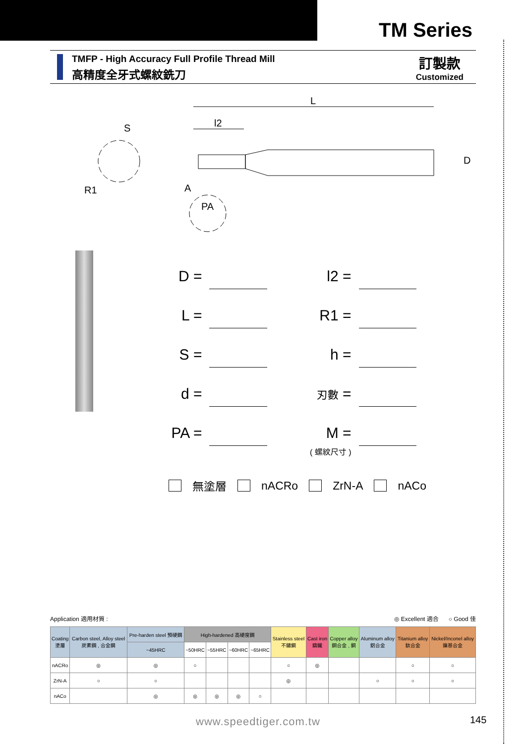TM Series
TMFP - High Accuracy Full Profile Thread Mill
高精度全牙式螺紋銑刀
訂製款
Customized
L
l2
S
R1
A
PA
D
D = l2 =
L = R1 =
S = h =
d =
刃數 =
PA = M =
( 螺紋尺寸 )
無塗層 nACRo ZrN-A nACo
Application 適用材質 : ◎ Excellent 適合 ○ Good 佳
| Coating 塗層 | Carbon steel, Alloy steel 炭素鋼 , 合金鋼 | Pre-harden steel 預硬鋼 | High-hardened 高硬度鋼 | | | | Stainless steel 不鏽鋼 | Cast iron 鑄鐵 | Copper alloy 銅合金 , 銅 | Aluminum alloy 鋁合金 | Titanium alloy 鈦合金 | Nickel/Inconel alloy 鎳基合金 |
| --- | --- | --- | --- | --- | --- | --- | --- | --- | --- | --- | --- | --- |
| | | ~45HRC | ~50HRC | ~55HRC | ~60HRC | ~65HRC | | | | | | |
| nACRo | ◎ | ◎ | ○ | | | | ○ | ◎ | | | ○ | ○ |
| ZrN-A | ○ | ○ | | | | | ◎ | | | ○ | ○ | ○ |
| nACo | | ◎ | ◎ | ◎ | ◎ | ○ | | | | | | |
www.speedtiger.com.tw 145